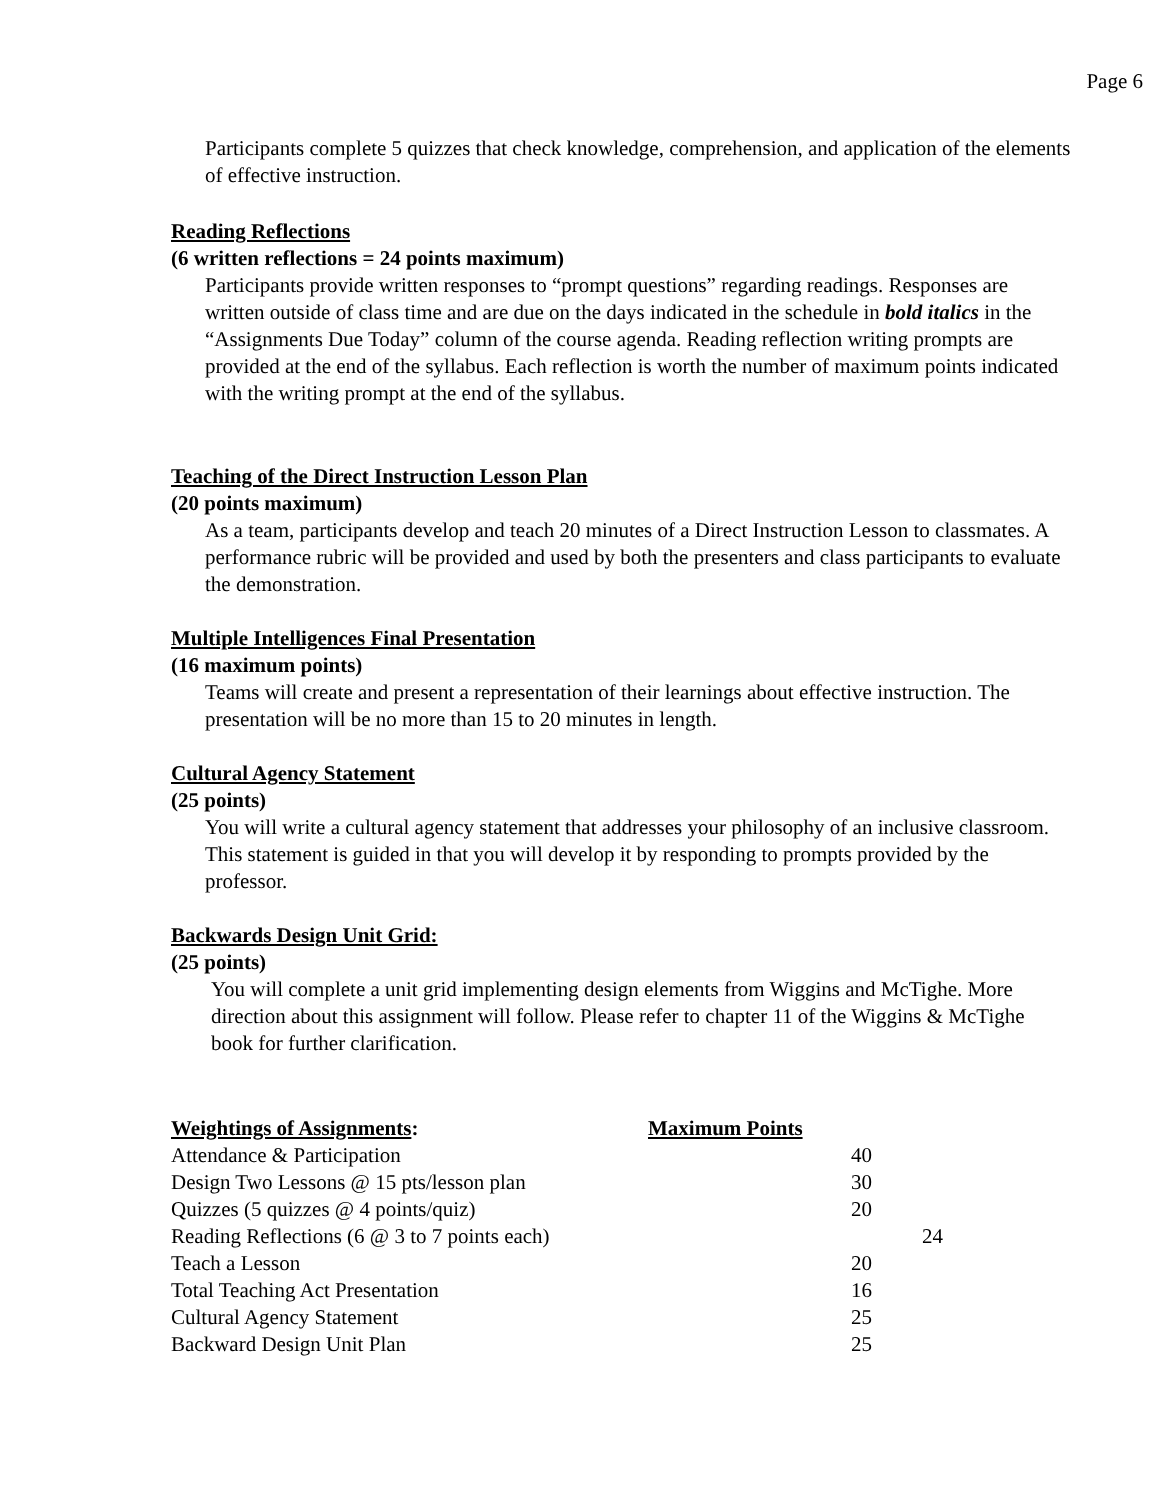Page 6
Participants complete 5 quizzes that check knowledge, comprehension, and application of the elements of effective instruction.
Reading Reflections
(6 written reflections = 24 points maximum)
Participants provide written responses to “prompt questions” regarding readings. Responses are written outside of class time and are due on the days indicated in the schedule in bold italics in the “Assignments Due Today” column of the course agenda. Reading reflection writing prompts are provided at the end of the syllabus. Each reflection is worth the number of maximum points indicated with the writing prompt at the end of the syllabus.
Teaching of the Direct Instruction Lesson Plan
(20 points maximum)
As a team, participants develop and teach 20 minutes of a Direct Instruction Lesson to classmates. A performance rubric will be provided and used by both the presenters and class participants to evaluate the demonstration.
Multiple Intelligences Final Presentation
(16 maximum points)
Teams will create and present a representation of their learnings about effective instruction. The presentation will be no more than 15 to 20 minutes in length.
Cultural Agency Statement
(25 points)
You will write a cultural agency statement that addresses your philosophy of an inclusive classroom. This statement is guided in that you will develop it by responding to prompts provided by the professor.
Backwards Design Unit Grid:
(25 points)
You will complete a unit grid implementing design elements from Wiggins and McTighe. More direction about this assignment will follow. Please refer to chapter 11 of the Wiggins & McTighe book for further clarification.
| Weightings of Assignments : | Maximum Points | |
| --- | --- | --- |
| Attendance & Participation | 40 | |
| Design Two Lessons @ 15 pts/lesson plan | 30 | |
| Quizzes (5 quizzes @ 4 points/quiz) | 20 | |
| Reading Reflections (6 @ 3 to 7 points each) | | 24 |
| Teach a Lesson | 20 | |
| Total Teaching Act Presentation | 16 | |
| Cultural Agency Statement | 25 | |
| Backward Design Unit Plan | 25 | |